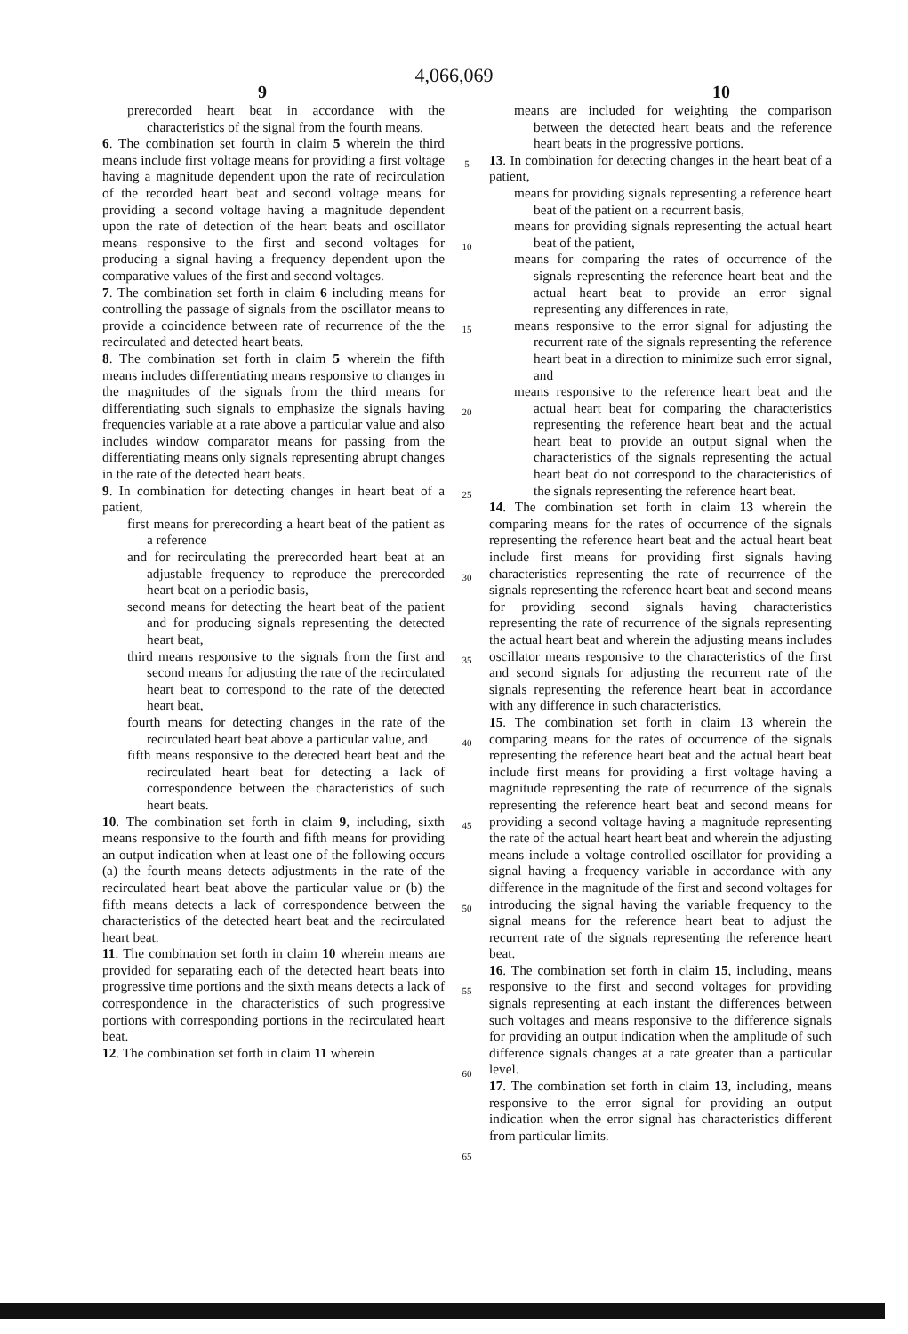4,066,069
9 10
prerecorded heart beat in accordance with the characteristics of the signal from the fourth means.
6. The combination set fourth in claim 5 wherein the third means include first voltage means for providing a first voltage having a magnitude dependent upon the rate of recirculation of the recorded heart beat and second voltage means for providing a second voltage having a magnitude dependent upon the rate of detection of the heart beats and oscillator means responsive to the first and second voltages for producing a signal having a frequency dependent upon the comparative values of the first and second voltages.
7. The combination set forth in claim 6 including means for controlling the passage of signals from the oscillator means to provide a coincidence between rate of recurrence of the the recirculated and detected heart beats.
8. The combination set forth in claim 5 wherein the fifth means includes differentiating means responsive to changes in the magnitudes of the signals from the third means for differentiating such signals to emphasize the signals having frequencies variable at a rate above a particular value and also includes window comparator means for passing from the differentiating means only signals representing abrupt changes in the rate of the detected heart beats.
9. In combination for detecting changes in heart beat of a patient,
first means for prerecording a heart beat of the patient as a reference
and for recirculating the prerecorded heart beat at an adjustable frequency to reproduce the prerecorded heart beat on a periodic basis,
second means for detecting the heart beat of the patient and for producing signals representing the detected heart beat,
third means responsive to the signals from the first and second means for adjusting the rate of the recirculated heart beat to correspond to the rate of the detected heart beat,
fourth means for detecting changes in the rate of the recirculated heart beat above a particular value, and
fifth means responsive to the detected heart beat and the recirculated heart beat for detecting a lack of correspondence between the characteristics of such heart beats.
10. The combination set forth in claim 9, including, sixth means responsive to the fourth and fifth means for providing an output indication when at least one of the following occurs (a) the fourth means detects adjustments in the rate of the recirculated heart beat above the particular value or (b) the fifth means detects a lack of correspondence between the characteristics of the detected heart beat and the recirculated heart beat.
11. The combination set forth in claim 10 wherein means are provided for separating each of the detected heart beats into progressive time portions and the sixth means detects a lack of correspondence in the characteristics of such progressive portions with corresponding portions in the recirculated heart beat.
12. The combination set forth in claim 11 wherein
5
10
15
20
25
30
35
40
45
50
55
60
65
means are included for weighting the comparison between the detected heart beats and the reference heart beats in the progressive portions.
13. In combination for detecting changes in the heart beat of a patient,
means for providing signals representing a reference heart beat of the patient on a recurrent basis,
means for providing signals representing the actual heart beat of the patient,
means for comparing the rates of occurrence of the signals representing the reference heart beat and the actual heart beat to provide an error signal representing any differences in rate,
means responsive to the error signal for adjusting the recurrent rate of the signals representing the reference heart beat in a direction to minimize such error signal, and
means responsive to the reference heart beat and the actual heart beat for comparing the characteristics representing the reference heart beat and the actual heart beat to provide an output signal when the characteristics of the signals representing the actual heart beat do not correspond to the characteristics of the signals representing the reference heart beat.
14. The combination set forth in claim 13 wherein the comparing means for the rates of occurrence of the signals representing the reference heart beat and the actual heart beat include first means for providing first signals having characteristics representing the rate of recurrence of the signals representing the reference heart beat and second means for providing second signals having characteristics representing the rate of recurrence of the signals representing the actual heart beat and wherein the adjusting means includes oscillator means responsive to the characteristics of the first and second signals for adjusting the recurrent rate of the signals representing the reference heart beat in accordance with any difference in such characteristics.
15. The combination set forth in claim 13 wherein the comparing means for the rates of occurrence of the signals representing the reference heart beat and the actual heart beat include first means for providing a first voltage having a magnitude representing the rate of recurrence of the signals representing the reference heart beat and second means for providing a second voltage having a magnitude representing the rate of the actual heart heart beat and wherein the adjusting means include a voltage controlled oscillator for providing a signal having a frequency variable in accordance with any difference in the magnitude of the first and second voltages for introducing the signal having the variable frequency to the signal means for the reference heart beat to adjust the recurrent rate of the signals representing the reference heart beat.
16. The combination set forth in claim 15, including, means responsive to the first and second voltages for providing signals representing at each instant the differences between such voltages and means responsive to the difference signals for providing an output indication when the amplitude of such difference signals changes at a rate greater than a particular level.
17. The combination set forth in claim 13, including, means responsive to the error signal for providing an output indication when the error signal has characteristics different from particular limits.